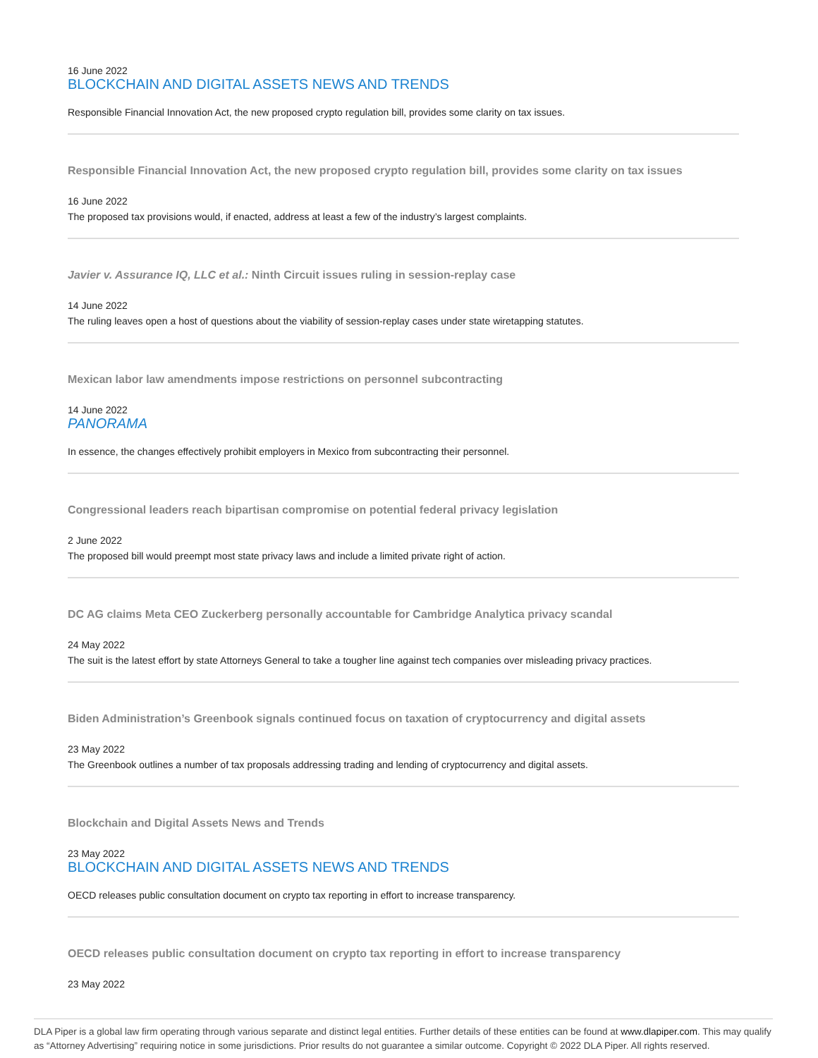16 June 2022
BLOCKCHAIN AND DIGITAL ASSETS NEWS AND TRENDS
Responsible Financial Innovation Act, the new proposed crypto regulation bill, provides some clarity on tax issues.
Responsible Financial Innovation Act, the new proposed crypto regulation bill, provides some clarity on tax issues
16 June 2022
The proposed tax provisions would, if enacted, address at least a few of the industry’s largest complaints.
Javier v. Assurance IQ, LLC et al.: Ninth Circuit issues ruling in session-replay case
14 June 2022
The ruling leaves open a host of questions about the viability of session-replay cases under state wiretapping statutes.
Mexican labor law amendments impose restrictions on personnel subcontracting
14 June 2022
PANORAMA
In essence, the changes effectively prohibit employers in Mexico from subcontracting their personnel.
Congressional leaders reach bipartisan compromise on potential federal privacy legislation
2 June 2022
The proposed bill would preempt most state privacy laws and include a limited private right of action.
DC AG claims Meta CEO Zuckerberg personally accountable for Cambridge Analytica privacy scandal
24 May 2022
The suit is the latest effort by state Attorneys General to take a tougher line against tech companies over misleading privacy practices.
Biden Administration’s Greenbook signals continued focus on taxation of cryptocurrency and digital assets
23 May 2022
The Greenbook outlines a number of tax proposals addressing trading and lending of cryptocurrency and digital assets.
Blockchain and Digital Assets News and Trends
23 May 2022
BLOCKCHAIN AND DIGITAL ASSETS NEWS AND TRENDS
OECD releases public consultation document on crypto tax reporting in effort to increase transparency.
OECD releases public consultation document on crypto tax reporting in effort to increase transparency
23 May 2022
DLA Piper is a global law firm operating through various separate and distinct legal entities. Further details of these entities can be found at www.dlapiper.com. This may qualify as “Attorney Advertising” requiring notice in some jurisdictions. Prior results do not guarantee a similar outcome. Copyright © 2022 DLA Piper. All rights reserved.